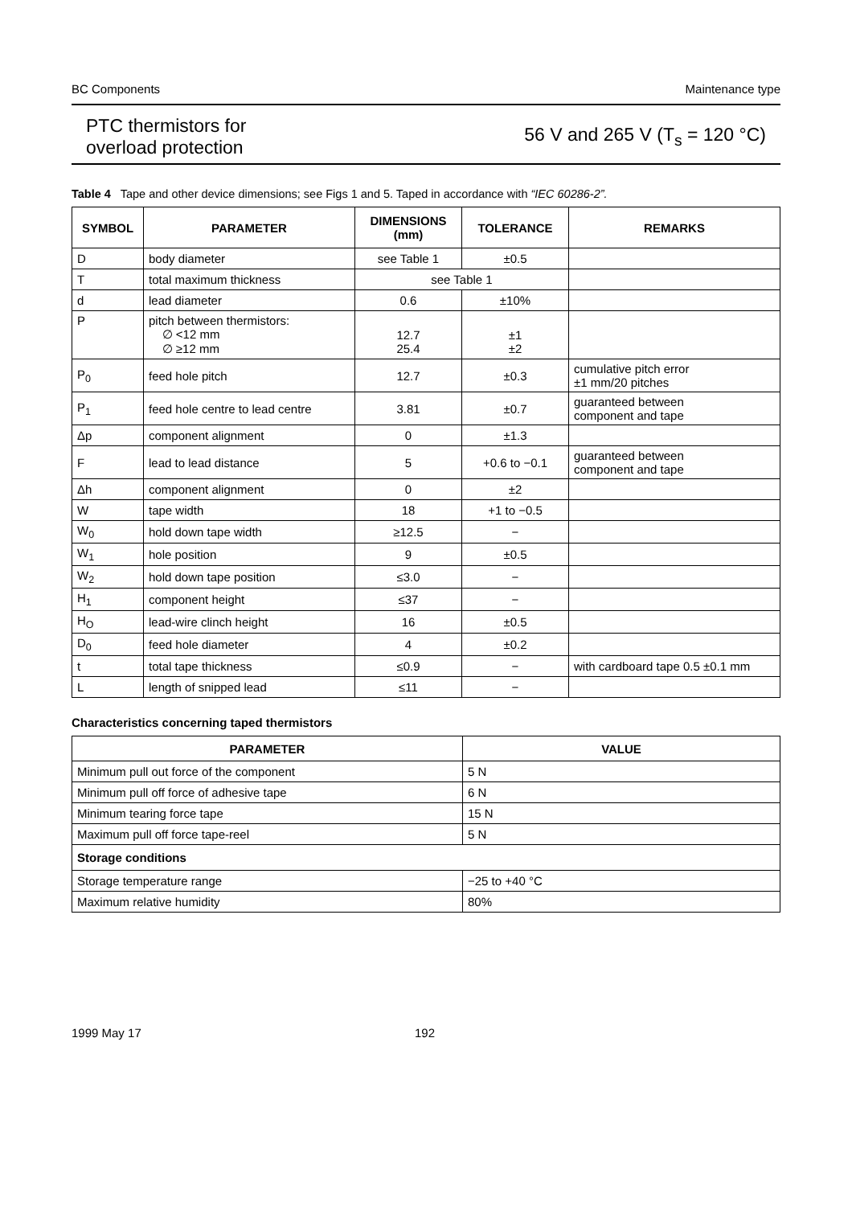BC Components Maintenance type
PTC thermistors for
overload protection
56 V and 265 V (T<sub>s</sub> = 120 °C)
Table 4 Tape and other device dimensions; see Figs 1 and 5. Taped in accordance with “IEC 60286-2”.
| SYMBOL | PARAMETER | DIMENSIONS (mm) | TOLERANCE | REMARKS |
| --- | --- | --- | --- | --- |
| D | body diameter | see Table 1 | ±0.5 | |
| T | total maximum thickness | see Table 1 | | |
| d | lead diameter | 0.6 | ±10% | |
| P | pitch between thermistors: ∅ <12 mm ∅ ≥12 mm | 12.7 25.4 | ±1 ±2 | |
| P<sub>0</sub> | feed hole pitch | 12.7 | ±0.3 | cumulative pitch error ±1 mm/20 pitches |
| P<sub>1</sub> | feed hole centre to lead centre | 3.81 | ±0.7 | guaranteed between component and tape |
| Δp | component alignment | 0 | ±1.3 | |
| F | lead to lead distance | 5 | +0.6 to −0.1 | guaranteed between component and tape |
| Δh | component alignment | 0 | ±2 | |
| W | tape width | 18 | +1 to −0.5 | |
| W<sub>0</sub> | hold down tape width | ≥12.5 | − | |
| W<sub>1</sub> | hole position | 9 | ±0.5 | |
| W<sub>2</sub> | hold down tape position | ≤3.0 | − | |
| H<sub>1</sub> | component height | ≤37 | − | |
| H<sub>O</sub> | lead-wire clinch height | 16 | ±0.5 | |
| D<sub>0</sub> | feed hole diameter | 4 | ±0.2 | |
| t | total tape thickness | ≤0.9 | − | with cardboard tape 0.5 ±0.1 mm |
| L | length of snipped lead | ≤11 | − | |
Characteristics concerning taped thermistors
| PARAMETER | VALUE |
| --- | --- |
| Minimum pull out force of the component | 5 N |
| Minimum pull off force of adhesive tape | 6 N |
| Minimum tearing force tape | 15 N |
| Maximum pull off force tape-reel | 5 N |
| Storage conditions | |
| Storage temperature range | −25 to +40 °C |
| Maximum relative humidity | 80% |
1999 May 17 192